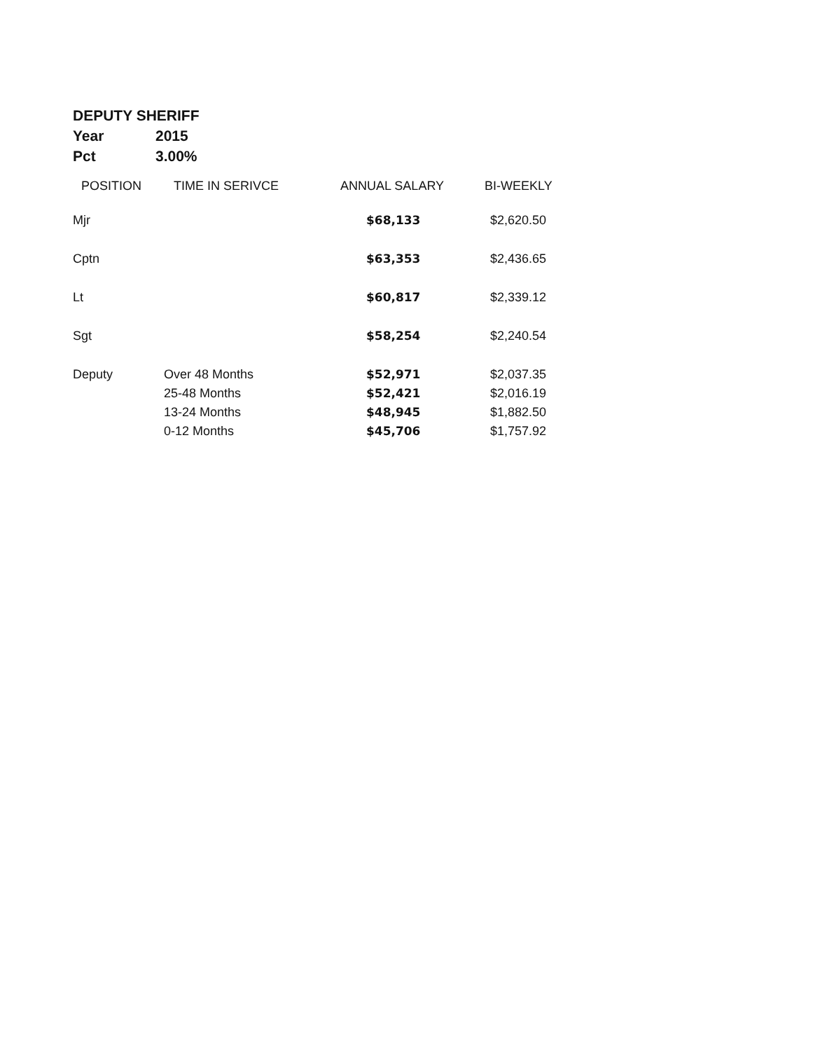DEPUTY SHERIFF
Year 2015
Pct 3.00%
| POSITION | TIME IN SERIVCE | ANNUAL SALARY | BI-WEEKLY |
| --- | --- | --- | --- |
| Mjr | | $68,133 | $2,620.50 |
| Cptn | | $63,353 | $2,436.65 |
| Lt | | $60,817 | $2,339.12 |
| Sgt | | $58,254 | $2,240.54 |
| Deputy | Over 48 Months | $52,971 | $2,037.35 |
| | 25-48 Months | $52,421 | $2,016.19 |
| | 13-24 Months | $48,945 | $1,882.50 |
| | 0-12 Months | $45,706 | $1,757.92 |